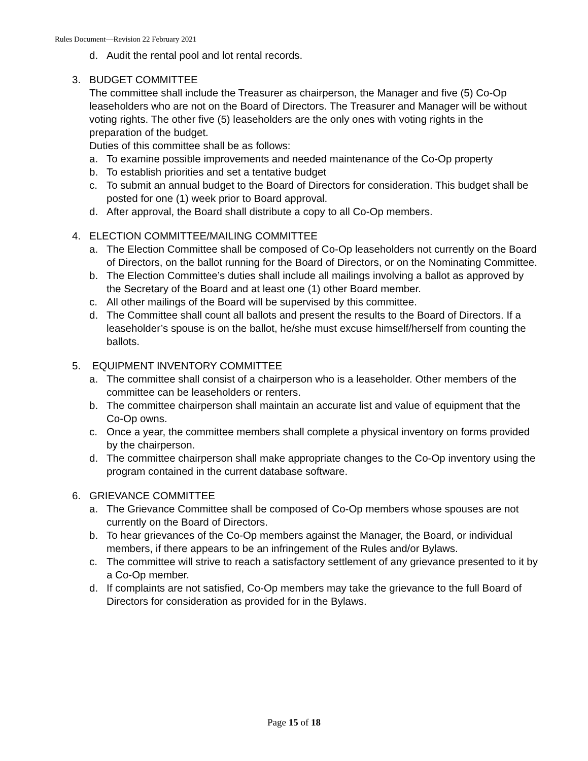Rules Document—Revision 22 February 2021
d. Audit the rental pool and lot rental records.
3. BUDGET COMMITTEE
The committee shall include the Treasurer as chairperson, the Manager and five (5) Co-Op leaseholders who are not on the Board of Directors. The Treasurer and Manager will be without voting rights. The other five (5) leaseholders are the only ones with voting rights in the preparation of the budget.
Duties of this committee shall be as follows:
a. To examine possible improvements and needed maintenance of the Co-Op property
b. To establish priorities and set a tentative budget
c. To submit an annual budget to the Board of Directors for consideration. This budget shall be posted for one (1) week prior to Board approval.
d. After approval, the Board shall distribute a copy to all Co-Op members.
4. ELECTION COMMITTEE/MAILING COMMITTEE
a. The Election Committee shall be composed of Co-Op leaseholders not currently on the Board of Directors, on the ballot running for the Board of Directors, or on the Nominating Committee.
b. The Election Committee’s duties shall include all mailings involving a ballot as approved by the Secretary of the Board and at least one (1) other Board member.
c. All other mailings of the Board will be supervised by this committee.
d. The Committee shall count all ballots and present the results to the Board of Directors. If a leaseholder’s spouse is on the ballot, he/she must excuse himself/herself from counting the ballots.
5. EQUIPMENT INVENTORY COMMITTEE
a. The committee shall consist of a chairperson who is a leaseholder. Other members of the committee can be leaseholders or renters.
b. The committee chairperson shall maintain an accurate list and value of equipment that the Co-Op owns.
c. Once a year, the committee members shall complete a physical inventory on forms provided by the chairperson.
d. The committee chairperson shall make appropriate changes to the Co-Op inventory using the program contained in the current database software.
6. GRIEVANCE COMMITTEE
a. The Grievance Committee shall be composed of Co-Op members whose spouses are not currently on the Board of Directors.
b. To hear grievances of the Co-Op members against the Manager, the Board, or individual members, if there appears to be an infringement of the Rules and/or Bylaws.
c. The committee will strive to reach a satisfactory settlement of any grievance presented to it by a Co-Op member.
d. If complaints are not satisfied, Co-Op members may take the grievance to the full Board of Directors for consideration as provided for in the Bylaws.
Page 15 of 18